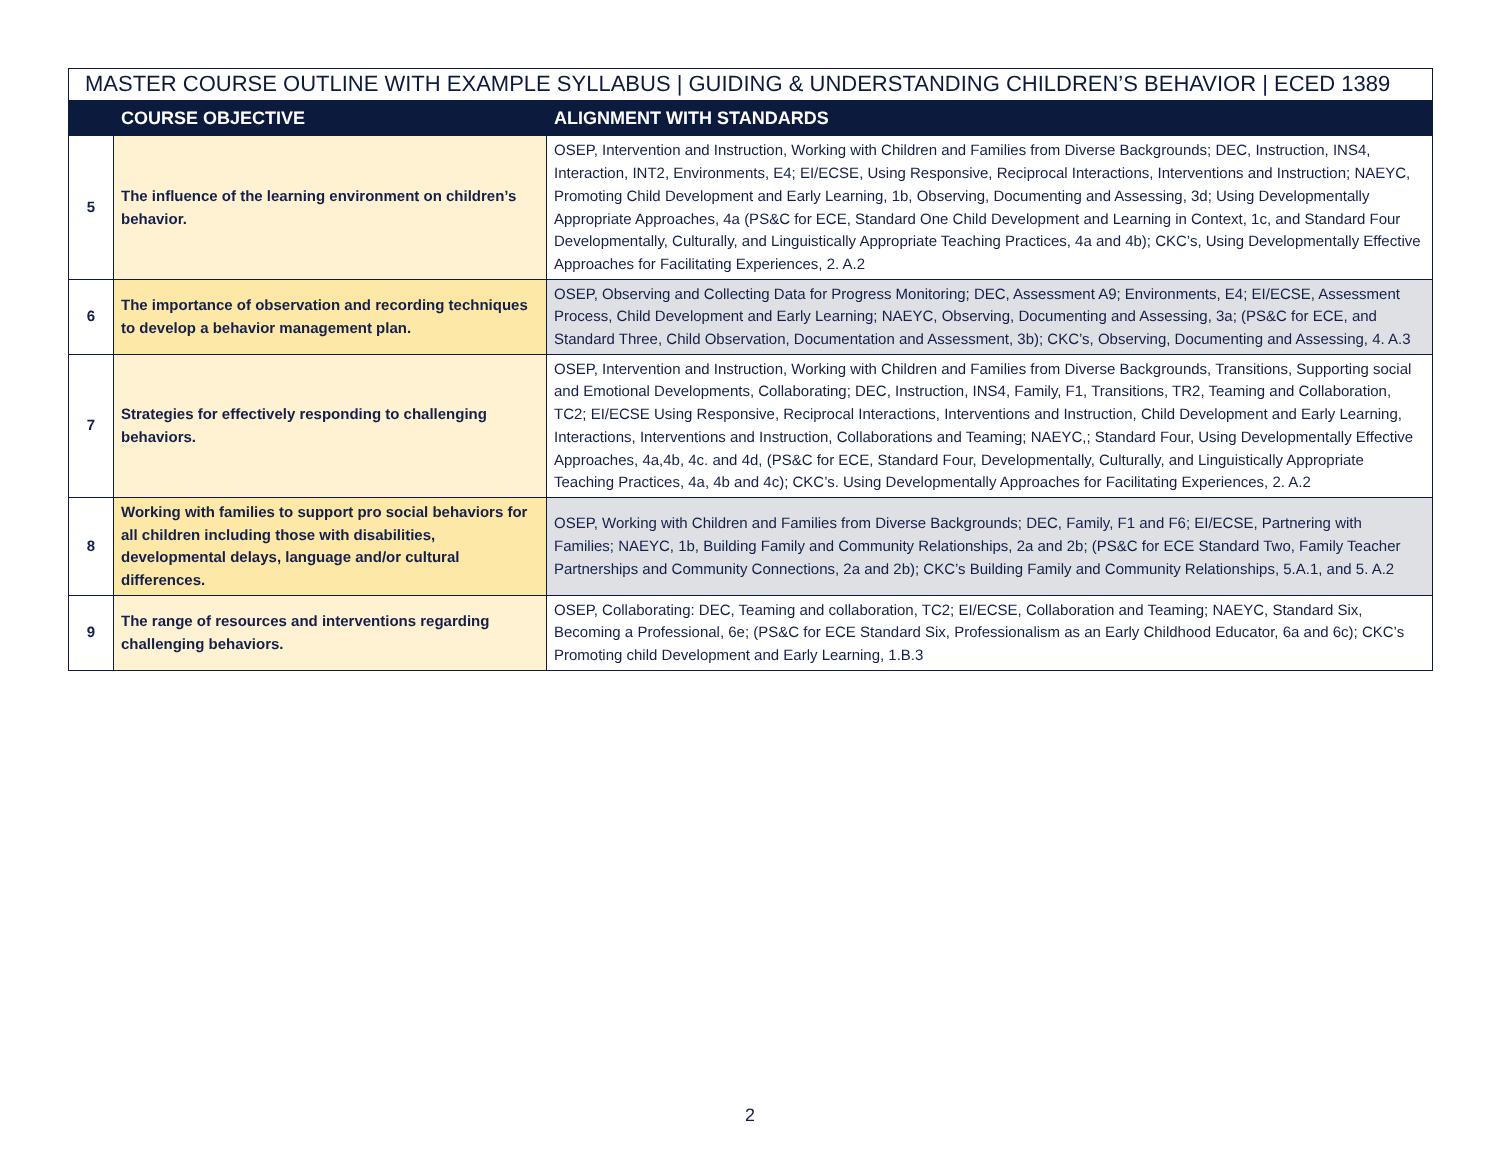| MASTER COURSE OUTLINE WITH EXAMPLE SYLLABUS / GUIDING & UNDERSTANDING CHILDREN’S BEHAVIOR / ECED 1389 | | |
| --- | --- | --- |
| | COURSE OBJECTIVE | ALIGNMENT WITH STANDARDS |
| 5 | The influence of the learning environment on children’s behavior. | OSEP, Intervention and Instruction, Working with Children and Families from Diverse Backgrounds; DEC, Instruction, INS4, Interaction, INT2, Environments, E4; EI/ECSE, Using Responsive, Reciprocal Interactions, Interventions and Instruction; NAEYC, Promoting Child Development and Early Learning, 1b, Observing, Documenting and Assessing, 3d; Using Developmentally Appropriate Approaches, 4a (PS&C for ECE, Standard One Child Development and Learning in Context, 1c, and Standard Four Developmentally, Culturally, and Linguistically Appropriate Teaching Practices, 4a and 4b); CKC’s, Using Developmentally Effective Approaches for Facilitating Experiences, 2. A.2 |
| 6 | The importance of observation and recording techniques to develop a behavior management plan. | OSEP, Observing and Collecting Data for Progress Monitoring; DEC, Assessment A9; Environments, E4; EI/ECSE, Assessment Process, Child Development and Early Learning; NAEYC, Observing, Documenting and Assessing, 3a; (PS&C for ECE, and Standard Three, Child Observation, Documentation and Assessment, 3b); CKC’s, Observing, Documenting and Assessing, 4. A.3 |
| 7 | Strategies for effectively responding to challenging behaviors. | OSEP, Intervention and Instruction, Working with Children and Families from Diverse Backgrounds, Transitions, Supporting social and Emotional Developments, Collaborating; DEC, Instruction, INS4, Family, F1, Transitions, TR2, Teaming and Collaboration, TC2; EI/ECSE Using Responsive, Reciprocal Interactions, Interventions and Instruction, Child Development and Early Learning, Interactions, Interventions and Instruction, Collaborations and Teaming; NAEYC,; Standard Four, Using Developmentally Effective Approaches, 4a,4b, 4c. and 4d, (PS&C for ECE, Standard Four, Developmentally, Culturally, and Linguistically Appropriate Teaching Practices, 4a, 4b and 4c); CKC’s. Using Developmentally Approaches for Facilitating Experiences, 2. A.2 |
| 8 | Working with families to support pro social behaviors for all children including those with disabilities, developmental delays, language and/or cultural differences. | OSEP, Working with Children and Families from Diverse Backgrounds; DEC, Family, F1 and F6; EI/ECSE, Partnering with Families; NAEYC, 1b, Building Family and Community Relationships, 2a and 2b; (PS&C for ECE Standard Two, Family Teacher Partnerships and Community Connections, 2a and 2b); CKC’s Building Family and Community Relationships, 5.A.1, and 5. A.2 |
| 9 | The range of resources and interventions regarding challenging behaviors. | OSEP, Collaborating: DEC, Teaming and collaboration, TC2; EI/ECSE, Collaboration and Teaming; NAEYC, Standard Six, Becoming a Professional, 6e; (PS&C for ECE Standard Six, Professionalism as an Early Childhood Educator, 6a and 6c); CKC’s Promoting child Development and Early Learning, 1.B.3 |
2